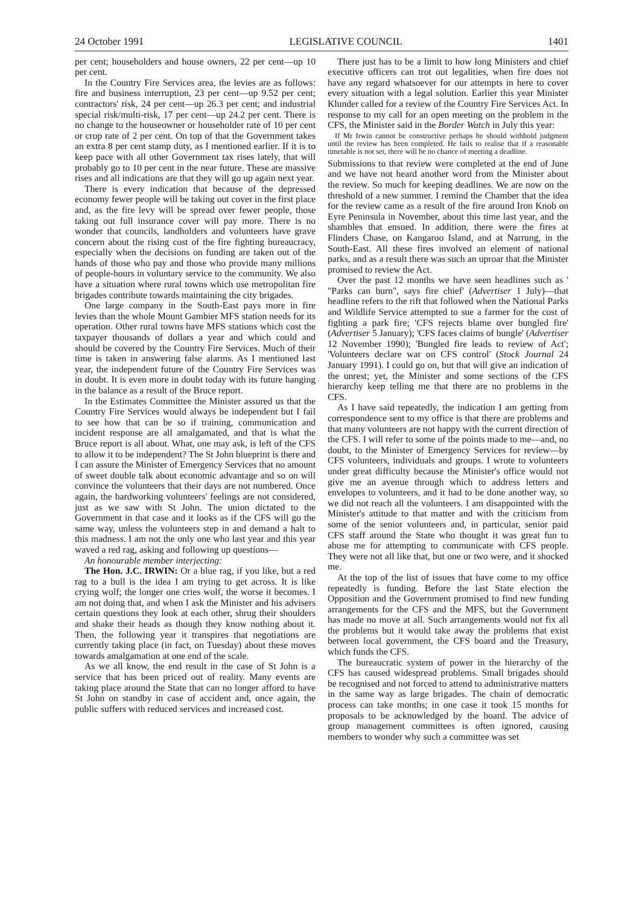24 October 1991 LEGISLATIVE COUNCIL 1401
per cent; householders and house owners, 22 per cent—up 10 per cent.
In the Country Fire Services area, the levies are as follows: fire and business interruption, 23 per cent—up 9.52 per cent; contractors' risk, 24 per cent—up 26.3 per cent; and industrial special risk/multi-risk, 17 per cent—up 24.2 per cent. There is no change to the houseowner or householder rate of 10 per cent or crop rate of 2 per cent. On top of that the Government takes an extra 8 per cent stamp duty, as I mentioned earlier. If it is to keep pace with all other Government tax rises lately, that will probably go to 10 per cent in the near future. These are massive rises and all indications are that they will go up again next year.
There is every indication that because of the depressed economy fewer people will be taking out cover in the first place and, as the fire levy will be spread over fewer people, those taking out full insurance cover will pay more. There is no wonder that councils, landholders and volunteers have grave concern about the rising cost of the fire fighting bureaucracy, especially when the decisions on funding are taken out of the hands of those who pay and those who provide many millions of people-hours in voluntary service to the community. We also have a situation where rural towns which use metropolitan fire brigades contribute towards maintaining the city brigades.
One large company in the South-East pays more in fire levies than the whole Mount Gambier MFS station needs for its operation. Other rural towns have MFS stations which cost the taxpayer thousands of dollars a year and which could and should be covered by the Country Fire Services. Much of their time is taken in answering false alarms. As I mentioned last year, the independent future of the Country Fire Services was in doubt. It is even more in doubt today with its future hanging in the balance as a result of the Bruce report.
In the Estimates Committee the Minister assured us that the Country Fire Services would always be independent but I fail to see how that can be so if training, communication and incident response are all amalgamated, and that is what the Bruce report is all about. What, one may ask, is left of the CFS to allow it to be independent? The St John blueprint is there and I can assure the Minister of Emergency Services that no amount of sweet double talk about economic advantage and so on will convince the volunteers that their days are not numbered. Once again, the hardworking volunteers' feelings are not considered, just as we saw with St John. The union dictated to the Government in that case and it looks as if the CFS will go the same way, unless the volunteers step in and demand a halt to this madness. I am not the only one who last year and this year waved a red rag, asking and following up questions—
An honourable member interjecting:
The Hon. J.C. IRWIN: Or a blue rag, if you like, but a red rag to a bull is the idea I am trying to get across. It is like crying wolf; the longer one cries wolf, the worse it becomes. I am not doing that, and when I ask the Minister and his advisers certain questions they look at each other, shrug their shoulders and shake their heads as though they know nothing about it. Then, the following year it transpires that negotiations are currently taking place (in fact, on Tuesday) about these moves towards amalgamation at one end of the scale.
As we all know, the end result in the case of St John is a service that has been priced out of reality. Many events are taking place around the State that can no longer afford to have St John on standby in case of accident and, once again, the public suffers with reduced services and increased cost.
There just has to be a limit to how long Ministers and chief executive officers can trot out legalities, when fire does not have any regard whatsoever for our attempts in here to cover every situation with a legal solution. Earlier this year Minister Klunder called for a review of the Country Fire Services Act. In response to my call for an open meeting on the problem in the CFS, the Minister said in the Border Watch in July this year:
If Mr Irwin cannot be constructive perhaps he should withhold judgment until the review has been completed. He fails to realise that if a reasonable timetable is not set, there will be no chance of meeting a deadline.
Submissions to that review were completed at the end of June and we have not heard another word from the Minister about the review. So much for keeping deadlines. We are now on the threshold of a new summer. I remind the Chamber that the idea for the review came as a result of the fire around Iron Knob on Eyre Peninsula in November, about this time last year, and the shambles that ensued. In addition, there were the fires at Flinders Chase, on Kangaroo Island, and at Narrung, in the South-East. All these fires involved an element of national parks, and as a result there was such an uproar that the Minister promised to review the Act.
Over the past 12 months we have seen headlines such as ' "Parks can burn", says fire chief' (Advertiser 1 July)—that headline refers to the rift that followed when the National Parks and Wildlife Service attempted to sue a farmer for the cost of fighting a park fire; 'CFS rejects blame over bungled fire' (Advertiser 5 January); 'CFS faces claims of bungle' (Advertiser 12 November 1990); 'Bungled fire leads to review of Act'; 'Volunteers declare war on CFS control' (Stock Journal 24 January 1991). I could go on, but that will give an indication of the unrest; yet, the Minister and some sections of the CFS hierarchy keep telling me that there are no problems in the CFS.
As I have said repeatedly, the indication I am getting from correspondence sent to my office is that there are problems and that many volunteers are not happy with the current direction of the CFS. I will refer to some of the points made to me—and, no doubt, to the Minister of Emergency Services for review—by CFS volunteers, individuals and groups. I wrote to volunteers under great difficulty because the Minister's office would not give me an avenue through which to address letters and envelopes to volunteers, and it had to be done another way, so we did not reach all the volunteers. I am disappointed with the Minister's attitude to that matter and with the criticism from some of the senior volunteers and, in particular, senior paid CFS staff around the State who thought it was great fun to abuse me for attempting to communicate with CFS people. They were not all like that, but one or two were, and it shocked me.
At the top of the list of issues that have come to my office repeatedly is funding. Before the last State election the Opposition and the Government promised to find new funding arrangements for the CFS and the MFS, but the Government has made no move at all. Such arrangements would not fix all the problems but it would take away the problems that exist between local government, the CFS board and the Treasury, which funds the CFS.
The bureaucratic system of power in the hierarchy of the CFS has caused widespread problems. Small brigades should be recognised and not forced to attend to administrative matters in the same way as large brigades. The chain of democratic process can take months; in one case it took 15 months for proposals to be acknowledged by the board. The advice of group management committees is often ignored, causing members to wonder why such a committee was set